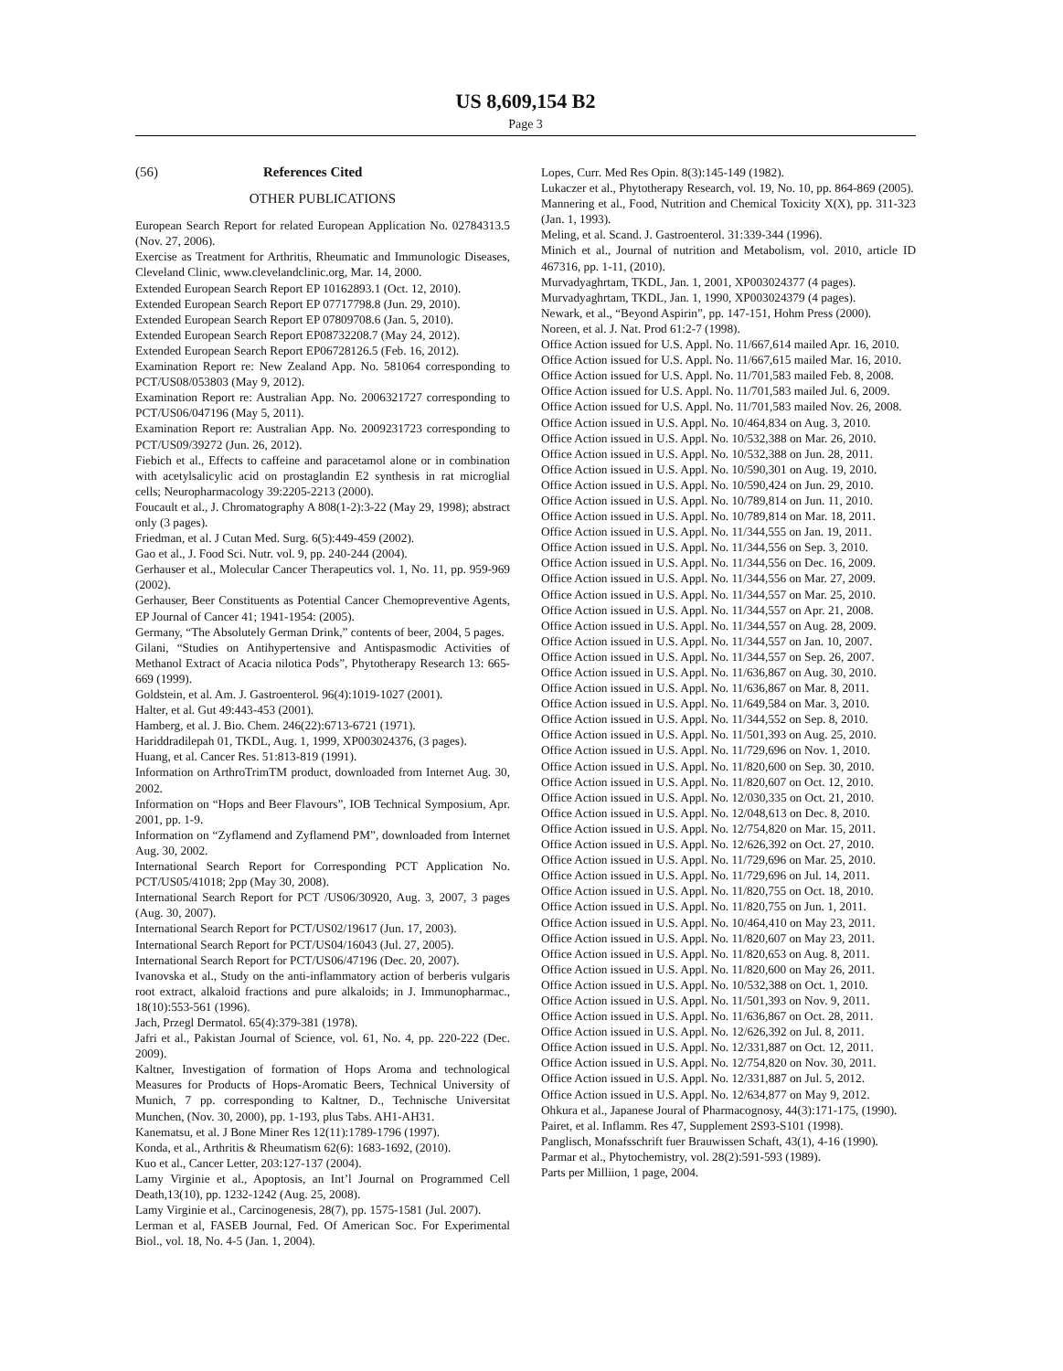US 8,609,154 B2
Page 3
(56) References Cited
OTHER PUBLICATIONS
European Search Report for related European Application No. 02784313.5 (Nov. 27, 2006).
Exercise as Treatment for Arthritis, Rheumatic and Immunologic Diseases, Cleveland Clinic, www.clevelandclinic.org, Mar. 14, 2000.
Extended European Search Report EP 10162893.1 (Oct. 12, 2010).
Extended European Search Report EP 07717798.8 (Jun. 29, 2010).
Extended European Search Report EP 07809708.6 (Jan. 5, 2010).
Extended European Search Report EP08732208.7 (May 24, 2012).
Extended European Search Report EP06728126.5 (Feb. 16, 2012).
Examination Report re: New Zealand App. No. 581064 corresponding to PCT/US08/053803 (May 9, 2012).
Examination Report re: Australian App. No. 2006321727 corresponding to PCT/US06/047196 (May 5, 2011).
Examination Report re: Australian App. No. 2009231723 corresponding to PCT/US09/39272 (Jun. 26, 2012).
Fiebich et al., Effects to caffeine and paracetamol alone or in combination with acetylsalicylic acid on prostaglandin E2 synthesis in rat microglial cells; Neuropharmacology 39:2205-2213 (2000).
Foucault et al., J. Chromatography A 808(1-2):3-22 (May 29, 1998); abstract only (3 pages).
Friedman, et al. J Cutan Med. Surg. 6(5):449-459 (2002).
Gao et al., J. Food Sci. Nutr. vol. 9, pp. 240-244 (2004).
Gerhauser et al., Molecular Cancer Therapeutics vol. 1, No. 11, pp. 959-969 (2002).
Gerhauser, Beer Constituents as Potential Cancer Chemopreventive Agents, EP Journal of Cancer 41; 1941-1954: (2005).
Germany, “The Absolutely German Drink,” contents of beer, 2004, 5 pages.
Gilani, “Studies on Antihypertensive and Antispasmodic Activities of Methanol Extract of Acacia nilotica Pods”, Phytotherapy Research 13: 665-669 (1999).
Goldstein, et al. Am. J. Gastroenterol. 96(4):1019-1027 (2001).
Halter, et al. Gut 49:443-453 (2001).
Hamberg, et al. J. Bio. Chem. 246(22):6713-6721 (1971).
Hariddradilepah 01, TKDL, Aug. 1, 1999, XP003024376, (3 pages).
Huang, et al. Cancer Res. 51:813-819 (1991).
Information on ArthroTrimTM product, downloaded from Internet Aug. 30, 2002.
Information on “Hops and Beer Flavours”, IOB Technical Symposium, Apr. 2001, pp. 1-9.
Information on “Zyflamend and Zyflamend PM”, downloaded from Internet Aug. 30, 2002.
International Search Report for Corresponding PCT Application No. PCT/US05/41018; 2pp (May 30, 2008).
International Search Report for PCT /US06/30920, Aug. 3, 2007, 3 pages (Aug. 30, 2007).
International Search Report for PCT/US02/19617 (Jun. 17, 2003).
International Search Report for PCT/US04/16043 (Jul. 27, 2005).
International Search Report for PCT/US06/47196 (Dec. 20, 2007).
Ivanovska et al., Study on the anti-inflammatory action of berberis vulgaris root extract, alkaloid fractions and pure alkaloids; in J. Immunopharmac., 18(10):553-561 (1996).
Jach, Przegl Dermatol. 65(4):379-381 (1978).
Jafri et al., Pakistan Journal of Science, vol. 61, No. 4, pp. 220-222 (Dec. 2009).
Kaltner, Investigation of formation of Hops Aroma and technological Measures for Products of Hops-Aromatic Beers, Technical University of Munich, 7 pp. corresponding to Kaltner, D., Technische Universitat Munchen, (Nov. 30, 2000), pp. 1-193, plus Tabs. AH1-AH31.
Kanematsu, et al. J Bone Miner Res 12(11):1789-1796 (1997).
Konda, et al., Arthritis & Rheumatism 62(6): 1683-1692, (2010).
Kuo et al., Cancer Letter, 203:127-137 (2004).
Lamy Virginie et al., Apoptosis, an Int’l Journal on Programmed Cell Death,13(10), pp. 1232-1242 (Aug. 25, 2008).
Lamy Virginie et al., Carcinogenesis, 28(7), pp. 1575-1581 (Jul. 2007).
Lerman et al, FASEB Journal, Fed. Of American Soc. For Experimental Biol., vol. 18, No. 4-5 (Jan. 1, 2004).
Lopes, Curr. Med Res Opin. 8(3):145-149 (1982).
Lukaczer et al., Phytotherapy Research, vol. 19, No. 10, pp. 864-869 (2005).
Mannering et al., Food, Nutrition and Chemical Toxicity X(X), pp. 311-323 (Jan. 1, 1993).
Meling, et al. Scand. J. Gastroenterol. 31:339-344 (1996).
Minich et al., Journal of nutrition and Metabolism, vol. 2010, article ID 467316, pp. 1-11, (2010).
Murvadyaghrtam, TKDL, Jan. 1, 2001, XP003024377 (4 pages).
Murvadyaghrtam, TKDL, Jan. 1, 1990, XP003024379 (4 pages).
Newark, et al., “Beyond Aspirin”, pp. 147-151, Hohm Press (2000).
Noreen, et al. J. Nat. Prod 61:2-7 (1998).
Office Action issued for U.S. Appl. No. 11/667,614 mailed Apr. 16, 2010.
Office Action issued for U.S. Appl. No. 11/667,615 mailed Mar. 16, 2010.
Office Action issued for U.S. Appl. No. 11/701,583 mailed Feb. 8, 2008.
Office Action issued for U.S. Appl. No. 11/701,583 mailed Jul. 6, 2009.
Office Action issued for U.S. Appl. No. 11/701,583 mailed Nov. 26, 2008.
Office Action issued in U.S. Appl. No. 10/464,834 on Aug. 3, 2010.
Office Action issued in U.S. Appl. No. 10/532,388 on Mar. 26, 2010.
Office Action issued in U.S. Appl. No. 10/532,388 on Jun. 28, 2011.
Office Action issued in U.S. Appl. No. 10/590,301 on Aug. 19, 2010.
Office Action issued in U.S. Appl. No. 10/590,424 on Jun. 29, 2010.
Office Action issued in U.S. Appl. No. 10/789,814 on Jun. 11, 2010.
Office Action issued in U.S. Appl. No. 10/789,814 on Mar. 18, 2011.
Office Action issued in U.S. Appl. No. 11/344,555 on Jan. 19, 2011.
Office Action issued in U.S. Appl. No. 11/344,556 on Sep. 3, 2010.
Office Action issued in U.S. Appl. No. 11/344,556 on Dec. 16, 2009.
Office Action issued in U.S. Appl. No. 11/344,556 on Mar. 27, 2009.
Office Action issued in U.S. Appl. No. 11/344,557 on Mar. 25, 2010.
Office Action issued in U.S. Appl. No. 11/344,557 on Apr. 21, 2008.
Office Action issued in U.S. Appl. No. 11/344,557 on Aug. 28, 2009.
Office Action issued in U.S. Appl. No. 11/344,557 on Jan. 10, 2007.
Office Action issued in U.S. Appl. No. 11/344,557 on Sep. 26, 2007.
Office Action issued in U.S. Appl. No. 11/636,867 on Aug. 30, 2010.
Office Action issued in U.S. Appl. No. 11/636,867 on Mar. 8, 2011.
Office Action issued in U.S. Appl. No. 11/649,584 on Mar. 3, 2010.
Office Action issued in U.S. Appl. No. 11/344,552 on Sep. 8, 2010.
Office Action issued in U.S. Appl. No. 11/501,393 on Aug. 25, 2010.
Office Action issued in U.S. Appl. No. 11/729,696 on Nov. 1, 2010.
Office Action issued in U.S. Appl. No. 11/820,600 on Sep. 30, 2010.
Office Action issued in U.S. Appl. No. 11/820,607 on Oct. 12, 2010.
Office Action issued in U.S. Appl. No. 12/030,335 on Oct. 21, 2010.
Office Action issued in U.S. Appl. No. 12/048,613 on Dec. 8, 2010.
Office Action issued in U.S. Appl. No. 12/754,820 on Mar. 15, 2011.
Office Action issued in U.S. Appl. No. 12/626,392 on Oct. 27, 2010.
Office Action issued in U.S. Appl. No. 11/729,696 on Mar. 25, 2010.
Office Action issued in U.S. Appl. No. 11/729,696 on Jul. 14, 2011.
Office Action issued in U.S. Appl. No. 11/820,755 on Oct. 18, 2010.
Office Action issued in U.S. Appl. No. 11/820,755 on Jun. 1, 2011.
Office Action issued in U.S. Appl. No. 10/464,410 on May 23, 2011.
Office Action issued in U.S. Appl. No. 11/820,607 on May 23, 2011.
Office Action issued in U.S. Appl. No. 11/820,653 on Aug. 8, 2011.
Office Action issued in U.S. Appl. No. 11/820,600 on May 26, 2011.
Office Action issued in U.S. Appl. No. 10/532,388 on Oct. 1, 2010.
Office Action issued in U.S. Appl. No. 11/501,393 on Nov. 9, 2011.
Office Action issued in U.S. Appl. No. 11/636,867 on Oct. 28, 2011.
Office Action issued in U.S. Appl. No. 12/626,392 on Jul. 8, 2011.
Office Action issued in U.S. Appl. No. 12/331,887 on Oct. 12, 2011.
Office Action issued in U.S. Appl. No. 12/754,820 on Nov. 30, 2011.
Office Action issued in U.S. Appl. No. 12/331,887 on Jul. 5, 2012.
Office Action issued in U.S. Appl. No. 12/634,877 on May 9, 2012.
Ohkura et al., Japanese Joural of Pharmacognosy, 44(3):171-175, (1990).
Pairet, et al. Inflamm. Res 47, Supplement 2S93-S101 (1998).
Panglisch, Monafsschrift fuer Brauwissen Schaft, 43(1), 4-16 (1990).
Parmar et al., Phytochemistry, vol. 28(2):591-593 (1989).
Parts per Milliion, 1 page, 2004.